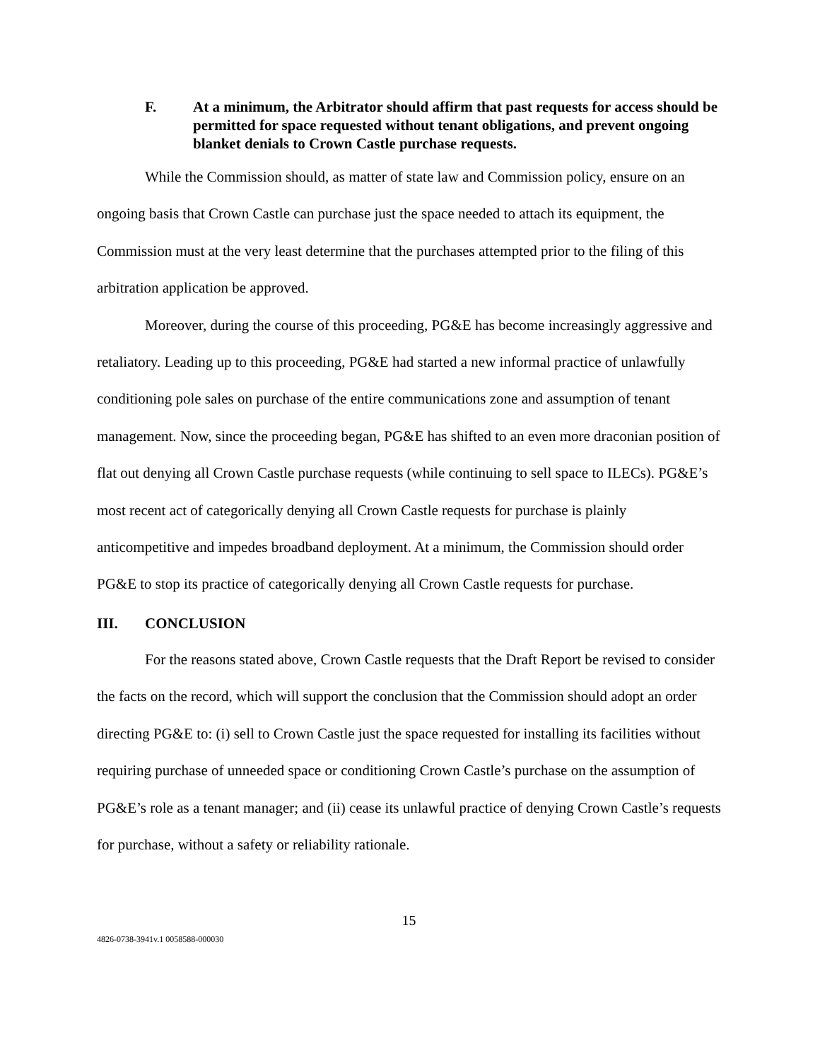F. At a minimum, the Arbitrator should affirm that past requests for access should be permitted for space requested without tenant obligations, and prevent ongoing blanket denials to Crown Castle purchase requests.
While the Commission should, as matter of state law and Commission policy, ensure on an ongoing basis that Crown Castle can purchase just the space needed to attach its equipment, the Commission must at the very least determine that the purchases attempted prior to the filing of this arbitration application be approved.
Moreover, during the course of this proceeding, PG&E has become increasingly aggressive and retaliatory. Leading up to this proceeding, PG&E had started a new informal practice of unlawfully conditioning pole sales on purchase of the entire communications zone and assumption of tenant management. Now, since the proceeding began, PG&E has shifted to an even more draconian position of flat out denying all Crown Castle purchase requests (while continuing to sell space to ILECs). PG&E’s most recent act of categorically denying all Crown Castle requests for purchase is plainly anticompetitive and impedes broadband deployment. At a minimum, the Commission should order PG&E to stop its practice of categorically denying all Crown Castle requests for purchase.
III. CONCLUSION
For the reasons stated above, Crown Castle requests that the Draft Report be revised to consider the facts on the record, which will support the conclusion that the Commission should adopt an order directing PG&E to: (i) sell to Crown Castle just the space requested for installing its facilities without requiring purchase of unneeded space or conditioning Crown Castle’s purchase on the assumption of PG&E’s role as a tenant manager; and (ii) cease its unlawful practice of denying Crown Castle’s requests for purchase, without a safety or reliability rationale.
15
4826-0738-3941v.1 0058588-000030